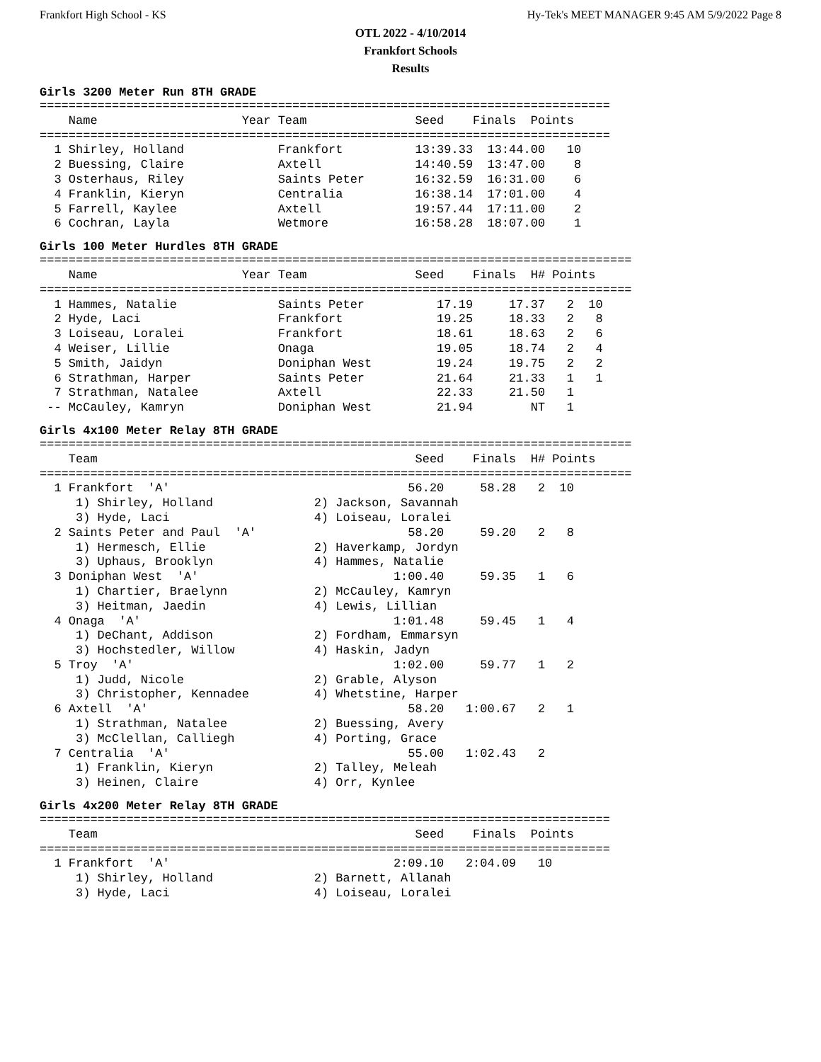Frankfort High School - KS Hy-Tek's MEET MANAGER 9:45 AM 5/9/2022 Page 8
OTL 2022 - 4/10/2014
Frankfort Schools
Results
Girls 3200 Meter Run 8TH GRADE
===============================================================================
    Name                    Year Team               Seed    Finals  Points
===============================================================================
  1 Shirley, Holland             Frankfort          13:39.33  13:44.00   10
  2 Buessing, Claire             Axtell             14:40.59  13:47.00    8
  3 Osterhaus, Riley             Saints Peter       16:32.59  16:31.00    6
  4 Franklin, Kieryn             Centralia          16:38.14  17:01.00    4
  5 Farrell, Kaylee              Axtell             19:57.44  17:11.00    2
  6 Cochran, Layla               Wetmore            16:58.28  18:07.00    1
Girls 100 Meter Hurdles 8TH GRADE
==================================================================================
    Name                    Year Team               Seed    Finals  H# Points
==================================================================================
  1 Hammes, Natalie              Saints Peter          17.19     17.37   2  10
  2 Hyde, Laci                   Frankfort             19.25     18.33   2   8
  3 Loiseau, Loralei             Frankfort             18.61     18.63   2   6
  4 Weiser, Lillie               Onaga                 19.05     18.74   2   4
  5 Smith, Jaidyn                Doniphan West         19.24     19.75   2   2
  6 Strathman, Harper            Saints Peter          21.64     21.33   1   1
  7 Strathman, Natalee           Axtell                22.33     21.50   1
 -- McCauley, Kamryn             Doniphan West         21.94        NT   1
Girls 4x100 Meter Relay 8TH GRADE
==================================================================================
    Team                                            Seed    Finals  H# Points
==================================================================================
  1 Frankfort  'A'                                 56.20     58.28   2  10
     1) Shirley, Holland              2) Jackson, Savannah
     3) Hyde, Laci                    4) Loiseau, Loralei
  2 Saints Peter and Paul  'A'                     58.20     59.20   2   8
     1) Hermesch, Ellie               2) Haverkamp, Jordyn
     3) Uphaus, Brooklyn              4) Hammes, Natalie
  3 Doniphan West  'A'                           1:00.40     59.35   1   6
     1) Chartier, Braelynn            2) McCauley, Kamryn
     3) Heitman, Jaedin               4) Lewis, Lillian
  4 Onaga  'A'                                   1:01.48     59.45   1   4
     1) DeChant, Addison              2) Fordham, Emmarsyn
     3) Hochstedler, Willow           4) Haskin, Jadyn
  5 Troy  'A'                                    1:02.00     59.77   1   2
     1) Judd, Nicole                  2) Grable, Alyson
     3) Christopher, Kennadee         4) Whetstine, Harper
  6 Axtell  'A'                                    58.20   1:00.67   2   1
     1) Strathman, Natalee            2) Buessing, Avery
     3) McClellan, Calliegh           4) Porting, Grace
  7 Centralia  'A'                                 55.00   1:02.43   2
     1) Franklin, Kieryn              2) Talley, Meleah
     3) Heinen, Claire                4) Orr, Kynlee
Girls 4x200 Meter Relay 8TH GRADE
===============================================================================
    Team                                            Seed    Finals  Points
===============================================================================
  1 Frankfort  'A'                               2:09.10   2:04.09   10
     1) Shirley, Holland              2) Barnett, Allanah
     3) Hyde, Laci                    4) Loiseau, Loralei